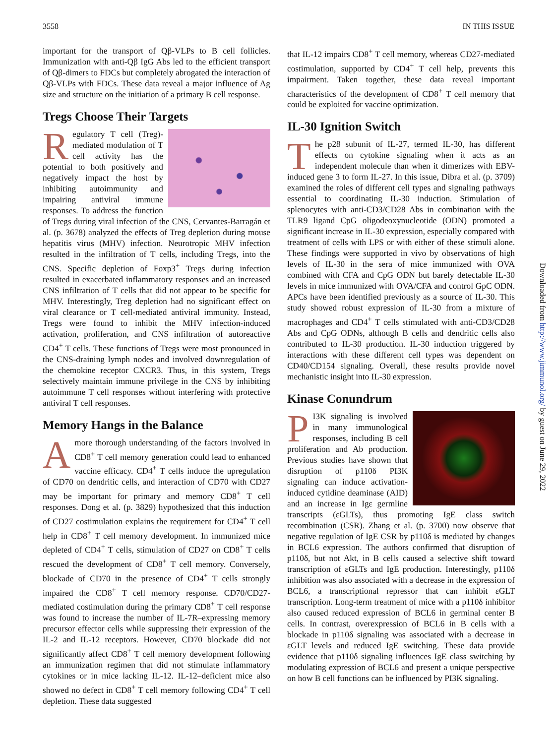3558 IN THIS ISSUE
important for the transport of Qβ-VLPs to B cell follicles. Immunization with anti-Qβ IgG Abs led to the efficient transport of Qβ-dimers to FDCs but completely abrogated the interaction of Qβ-VLPs with FDCs. These data reveal a major influence of Ag size and structure on the initiation of a primary B cell response.
Tregs Choose Their Targets
Regulatory T cell (Treg)-mediated modulation of T cell activity has the potential to both positively and negatively impact the host by inhibiting autoimmunity and impairing antiviral immune responses. To address the function of Tregs during viral infection of the CNS, Cervantes-Barragán et al. (p. 3678) analyzed the effects of Treg depletion during mouse hepatitis virus (MHV) infection. Neurotropic MHV infection resulted in the infiltration of T cells, including Tregs, into the CNS. Specific depletion of Foxp3<sup>+</sup> Tregs during infection resulted in exacerbated inflammatory responses and an increased CNS infiltration of T cells that did not appear to be specific for MHV. Interestingly, Treg depletion had no significant effect on viral clearance or T cell-mediated antiviral immunity. Instead, Tregs were found to inhibit the MHV infection-induced activation, proliferation, and CNS infiltration of autoreactive CD4<sup>+</sup> T cells. These functions of Tregs were most pronounced in the CNS-draining lymph nodes and involved downregulation of the chemokine receptor CXCR3. Thus, in this system, Tregs selectively maintain immune privilege in the CNS by inhibiting autoimmune T cell responses without interfering with protective antiviral T cell responses.
Memory Hangs in the Balance
A more thorough understanding of the factors involved in CD8<sup>+</sup> T cell memory generation could lead to enhanced vaccine efficacy. CD4<sup>+</sup> T cells induce the upregulation of CD70 on dendritic cells, and interaction of CD70 with CD27 may be important for primary and memory CD8<sup>+</sup> T cell responses. Dong et al. (p. 3829) hypothesized that this induction of CD27 costimulation explains the requirement for CD4<sup>+</sup> T cell help in CD8<sup>+</sup> T cell memory development. In immunized mice depleted of CD4<sup>+</sup> T cells, stimulation of CD27 on CD8<sup>+</sup> T cells rescued the development of CD8<sup>+</sup> T cell memory. Conversely, blockade of CD70 in the presence of CD4<sup>+</sup> T cells strongly impaired the CD8<sup>+</sup> T cell memory response. CD70/CD27-mediated costimulation during the primary CD8<sup>+</sup> T cell response was found to increase the number of IL-7R–expressing memory precursor effector cells while suppressing their expression of the IL-2 and IL-12 receptors. However, CD70 blockade did not significantly affect CD8<sup>+</sup> T cell memory development following an immunization regimen that did not stimulate inflammatory cytokines or in mice lacking IL-12. IL-12–deficient mice also showed no defect in CD8<sup>+</sup> T cell memory following CD4<sup>+</sup> T cell depletion. These data suggested
that IL-12 impairs CD8<sup>+</sup> T cell memory, whereas CD27-mediated costimulation, supported by CD4<sup>+</sup> T cell help, prevents this impairment. Taken together, these data reveal important characteristics of the development of CD8<sup>+</sup> T cell memory that could be exploited for vaccine optimization.
IL-30 Ignition Switch
The p28 subunit of IL-27, termed IL-30, has different effects on cytokine signaling when it acts as an independent molecule than when it dimerizes with EBV-induced gene 3 to form IL-27. In this issue, Dibra et al. (p. 3709) examined the roles of different cell types and signaling pathways essential to coordinating IL-30 induction. Stimulation of splenocytes with anti-CD3/CD28 Abs in combination with the TLR9 ligand CpG oligodeoxynucleotide (ODN) promoted a significant increase in IL-30 expression, especially compared with treatment of cells with LPS or with either of these stimuli alone. These findings were supported in vivo by observations of high levels of IL-30 in the sera of mice immunized with OVA combined with CFA and CpG ODN but barely detectable IL-30 levels in mice immunized with OVA/CFA and control GpC ODN. APCs have been identified previously as a source of IL-30. This study showed robust expression of IL-30 from a mixture of macrophages and CD4<sup>+</sup> T cells stimulated with anti-CD3/CD28 Abs and CpG ODNs, although B cells and dendritic cells also contributed to IL-30 production. IL-30 induction triggered by interactions with these different cell types was dependent on CD40/CD154 signaling. Overall, these results provide novel mechanistic insight into IL-30 expression.
Kinase Conundrum
PI3K signaling is involved in many immunological responses, including B cell proliferation and Ab production. Previous studies have shown that disruption of p110δ PI3K signaling can induce activation-induced cytidine deaminase (AID) and an increase in Igε germline transcripts (εGLTs), thus promoting IgE class switch recombination (CSR). Zhang et al. (p. 3700) now observe that negative regulation of IgE CSR by p110δ is mediated by changes in BCL6 expression. The authors confirmed that disruption of p110δ, but not Akt, in B cells caused a selective shift toward transcription of εGLTs and IgE production. Interestingly, p110δ inhibition was also associated with a decrease in the expression of BCL6, a transcriptional repressor that can inhibit εGLT transcription. Long-term treatment of mice with a p110δ inhibitor also caused reduced expression of BCL6 in germinal center B cells. In contrast, overexpression of BCL6 in B cells with a blockade in p110δ signaling was associated with a decrease in εGLT levels and reduced IgE switching. These data provide evidence that p110δ signaling influences IgE class switching by modulating expression of BCL6 and present a unique perspective on how B cell functions can be influenced by PI3K signaling.
Downloaded from http://www.jimmunol.org/ by guest on June 29, 2022